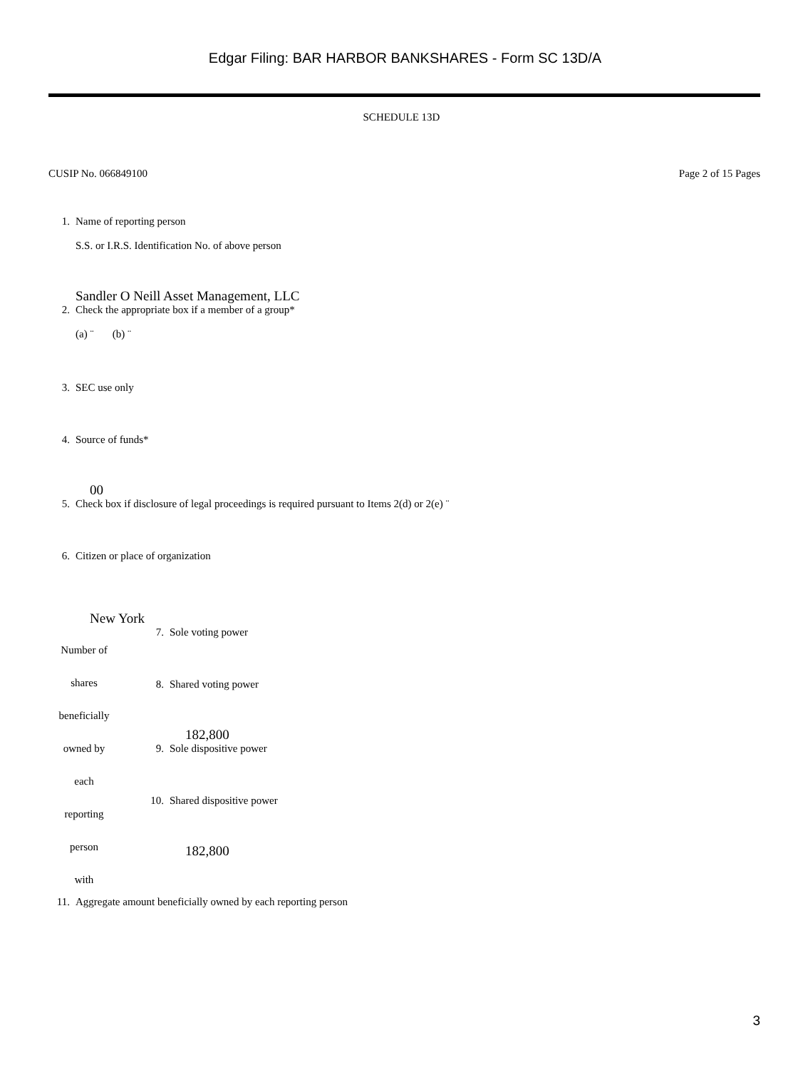Edgar Filing: BAR HARBOR BANKSHARES - Form SC 13D/A
SCHEDULE 13D
CUSIP No. 066849100 Page 2 of 15 Pages
1. Name of reporting person
S.S. or I.R.S. Identification No. of above person
Sandler O Neill Asset Management, LLC
2. Check the appropriate box if a member of a group*
(a) ¨ (b) ¨
3. SEC use only
4. Source of funds*
00
5. Check box if disclosure of legal proceedings is required pursuant to Items 2(d) or 2(e) ¨
6. Citizen or place of organization
New York
| Number of shares beneficially owned by each reporting person with | 7. Sole voting power 8. Shared voting power 182,800 9. Sole dispositive power 10. Shared dispositive power 182,800 |
11. Aggregate amount beneficially owned by each reporting person
3